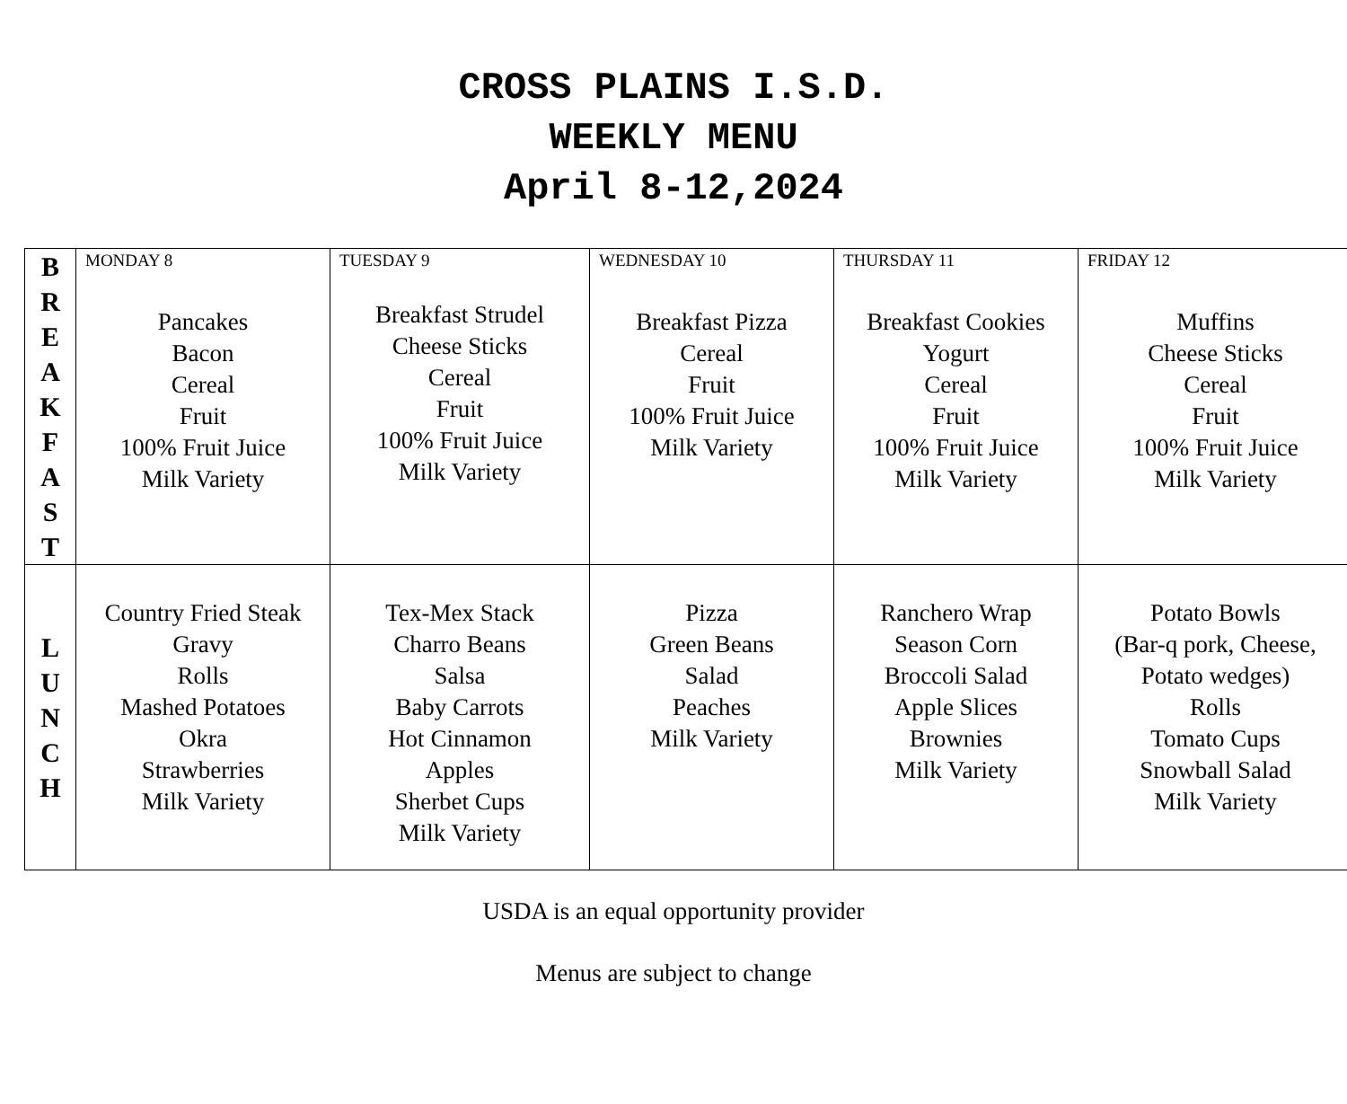CROSS PLAINS I.S.D.
WEEKLY MENU
April 8-12,2024
| B R E A K F A S T | MONDAY 8 Pancakes Bacon Cereal Fruit 100% Fruit Juice Milk Variety | TUESDAY 9 Breakfast Strudel Cheese Sticks Cereal Fruit 100% Fruit Juice Milk Variety | WEDNESDAY 10 Breakfast Pizza Cereal Fruit 100% Fruit Juice Milk Variety | THURSDAY 11 Breakfast Cookies Yogurt Cereal Fruit 100% Fruit Juice Milk Variety | FRIDAY 12 Muffins Cheese Sticks Cereal Fruit 100% Fruit Juice Milk Variety |
| L U N C H | Country Fried Steak Gravy Rolls Mashed Potatoes Okra Strawberries Milk Variety | Tex-Mex Stack Charro Beans Salsa Baby Carrots Hot Cinnamon Apples Sherbet Cups Milk Variety | Pizza Green Beans Salad Peaches Milk Variety | Ranchero Wrap Season Corn Broccoli Salad Apple Slices Brownies Milk Variety | Potato Bowls (Bar-q pork, Cheese, Potato wedges) Rolls Tomato Cups Snowball Salad Milk Variety |
USDA is an equal opportunity provider
Menus are subject to change